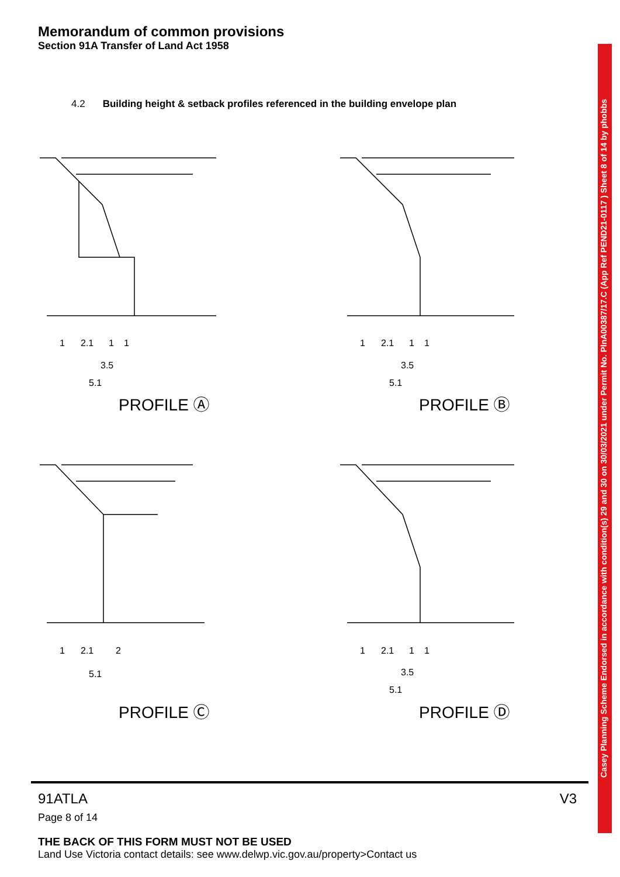Memorandum of common provisions
Section 91A Transfer of Land Act 1958
4.2 Building height & setback profiles referenced in the building envelope plan
PROFILE Ⓐ
PROFILE Ⓑ
PROFILE Ⓒ
PROFILE Ⓓ
1
2.1
1
1
3.5
5.1
1
2.1
1
1
3.5
5.1
1
2.1
2
5.1
1
2.1
1
1
3.5
5.1
91ATLA V3
Page 8 of 14
THE BACK OF THIS FORM MUST NOT BE USED
Land Use Victoria contact details: see www.delwp.vic.gov.au/property>Contact us
Casey Planning Scheme Endorsed in accordance with condition(s) 29 and 30 on 30/03/2021 under Permit No. PlnA00387/17.C (App Ref PEND21-0117 ) Sheet 8 of 14 by phobbs